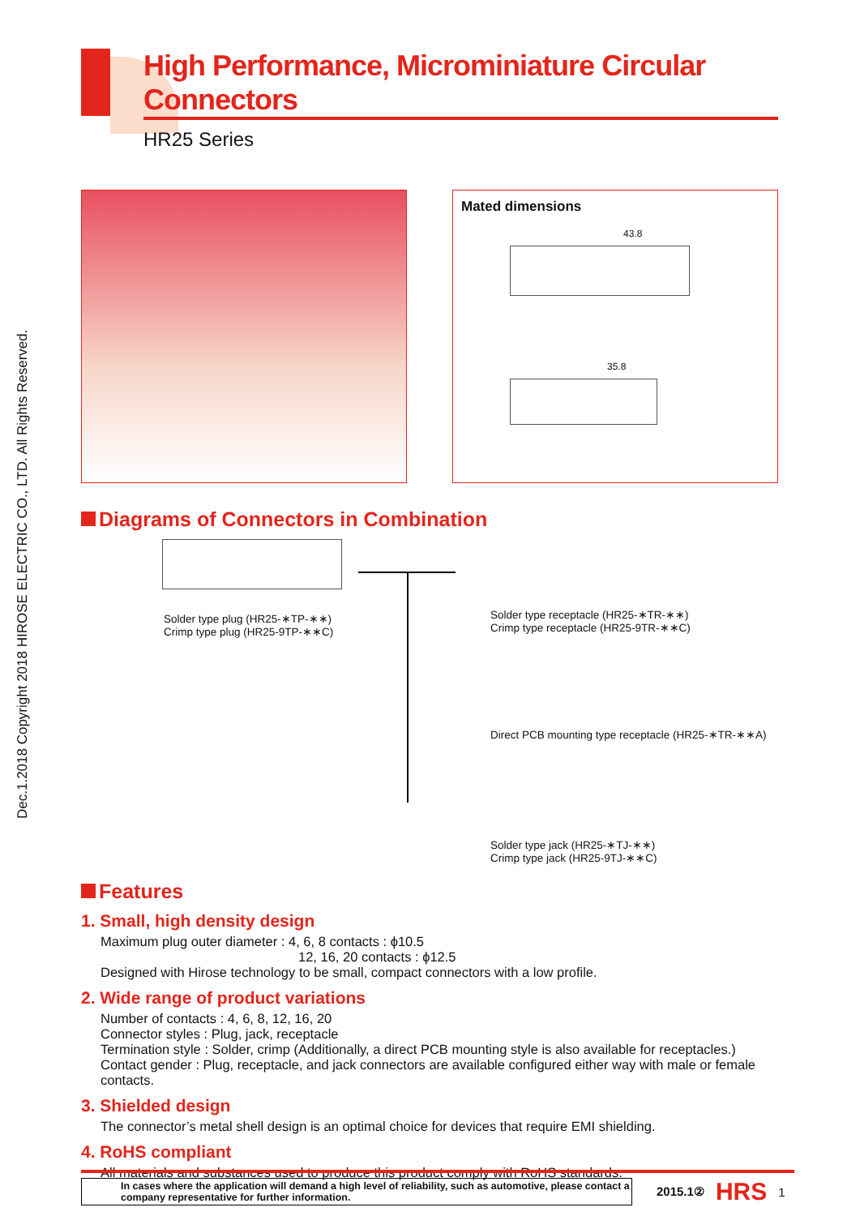Dec.1.2018 Copyright 2018 HIROSE ELECTRIC CO., LTD. All Rights Reserved.
High Performance, Microminiature Circular Connectors
HR25 Series
Mated dimensions
43.8
35.8
Diagrams of Connectors in Combination
Solder type plug (HR25-∗TP-∗∗)
Crimp type plug (HR25-9TP-∗∗C)
Solder type receptacle (HR25-∗TR-∗∗)
Crimp type receptacle (HR25-9TR-∗∗C)
Direct PCB mounting type receptacle (HR25-∗TR-∗∗A)
Solder type jack (HR25-∗TJ-∗∗)
Crimp type jack (HR25-9TJ-∗∗C)
Features
1. Small, high density design
Maximum plug outer diameter : 4, 6, 8 contacts : ϕ10.5
12, 16, 20 contacts : ϕ12.5
Designed with Hirose technology to be small, compact connectors with a low profile.
2. Wide range of product variations
Number of contacts : 4, 6, 8, 12, 16, 20
Connector styles : Plug, jack, receptacle
Termination style : Solder, crimp (Additionally, a direct PCB mounting style is also available for receptacles.)
Contact gender : Plug, receptacle, and jack connectors are available configured either way with male or female contacts.
3. Shielded design
The connector’s metal shell design is an optimal choice for devices that require EMI shielding.
4. RoHS compliant
All materials and substances used to produce this product comply with RoHS standards.
In cases where the application will demand a high level of reliability, such as automotive, please contact a company representative for further information.
2015.1②
HRS
1